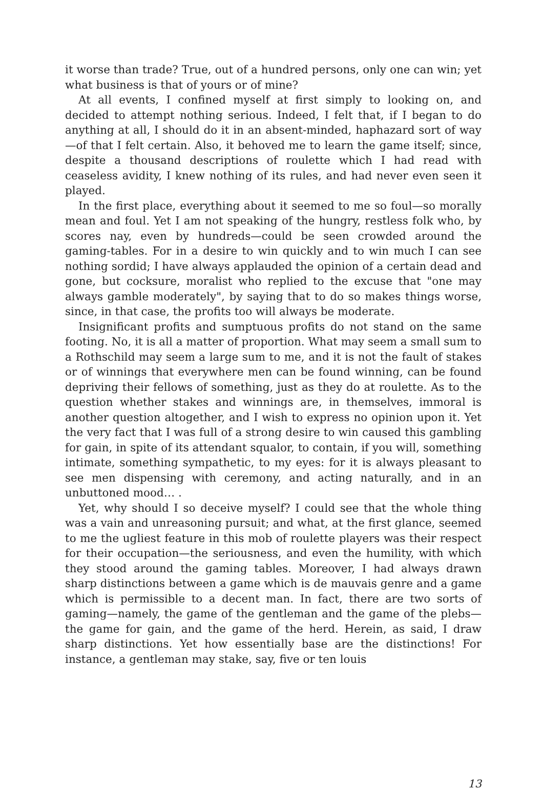it worse than trade? True, out of a hundred persons, only one can win; yet what business is that of yours or of mine?
At all events, I confined myself at first simply to looking on, and decided to attempt nothing serious. Indeed, I felt that, if I began to do anything at all, I should do it in an absent-minded, haphazard sort of way—of that I felt certain. Also, it behoved me to learn the game itself; since, despite a thousand descriptions of roulette which I had read with ceaseless avidity, I knew nothing of its rules, and had never even seen it played.
In the first place, everything about it seemed to me so foul—so morally mean and foul. Yet I am not speaking of the hungry, restless folk who, by scores nay, even by hundreds—could be seen crowded around the gaming-tables. For in a desire to win quickly and to win much I can see nothing sordid; I have always applauded the opinion of a certain dead and gone, but cocksure, moralist who replied to the excuse that "one may always gamble moderately", by saying that to do so makes things worse, since, in that case, the profits too will always be moderate.
Insignificant profits and sumptuous profits do not stand on the same footing. No, it is all a matter of proportion. What may seem a small sum to a Rothschild may seem a large sum to me, and it is not the fault of stakes or of winnings that everywhere men can be found winning, can be found depriving their fellows of something, just as they do at roulette. As to the question whether stakes and winnings are, in themselves, immoral is another question altogether, and I wish to express no opinion upon it. Yet the very fact that I was full of a strong desire to win caused this gambling for gain, in spite of its attendant squalor, to contain, if you will, something intimate, something sympathetic, to my eyes: for it is always pleasant to see men dispensing with ceremony, and acting naturally, and in an unbuttoned mood… .
Yet, why should I so deceive myself? I could see that the whole thing was a vain and unreasoning pursuit; and what, at the first glance, seemed to me the ugliest feature in this mob of roulette players was their respect for their occupation—the seriousness, and even the humility, with which they stood around the gaming tables. Moreover, I had always drawn sharp distinctions between a game which is de mauvais genre and a game which is permissible to a decent man. In fact, there are two sorts of gaming—namely, the game of the gentleman and the game of the plebs—the game for gain, and the game of the herd. Herein, as said, I draw sharp distinctions. Yet how essentially base are the distinctions! For instance, a gentleman may stake, say, five or ten louis
13